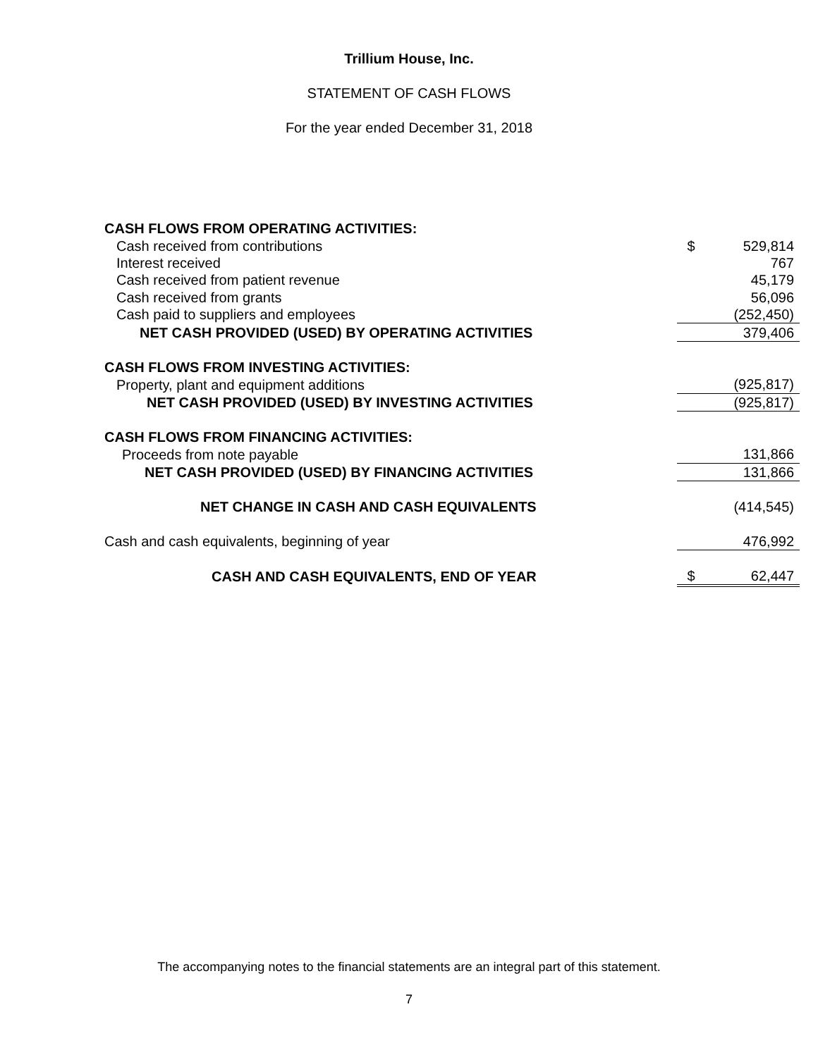Trillium House, Inc.
STATEMENT OF CASH FLOWS
For the year ended December 31, 2018
| CASH FLOWS FROM OPERATING ACTIVITIES: | | |
| Cash received from contributions | $ | 529,814 |
| Interest received | | 767 |
| Cash received from patient revenue | | 45,179 |
| Cash received from grants | | 56,096 |
| Cash paid to suppliers and employees | | (252,450) |
| NET CASH PROVIDED (USED) BY OPERATING ACTIVITIES | | 379,406 |
| CASH FLOWS FROM INVESTING ACTIVITIES: | | |
| Property, plant and equipment additions | | (925,817) |
| NET CASH PROVIDED (USED) BY INVESTING ACTIVITIES | | (925,817) |
| CASH FLOWS FROM FINANCING ACTIVITIES: | | |
| Proceeds from note payable | | 131,866 |
| NET CASH PROVIDED (USED) BY FINANCING ACTIVITIES | | 131,866 |
| NET CHANGE IN CASH AND CASH EQUIVALENTS | | (414,545) |
| Cash and cash equivalents, beginning of year | | 476,992 |
| CASH AND CASH EQUIVALENTS, END OF YEAR | $ | 62,447 |
The accompanying notes to the financial statements are an integral part of this statement.
7